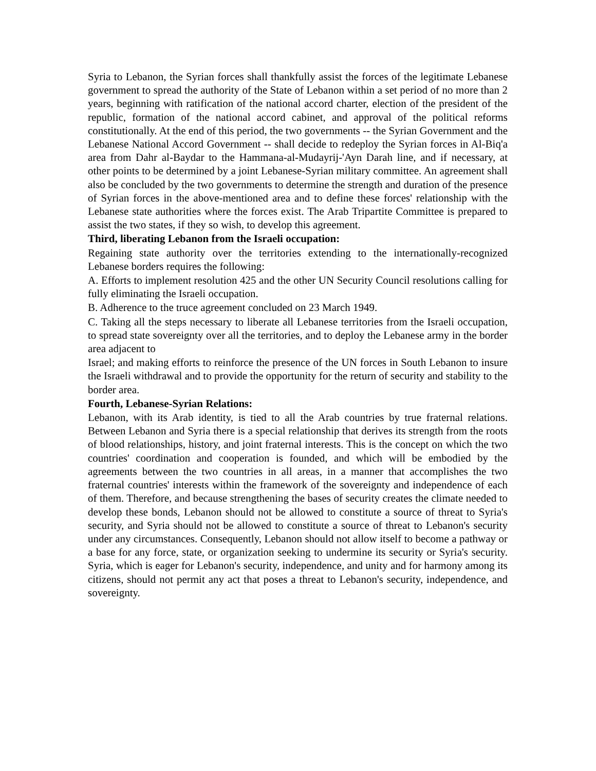Syria to Lebanon, the Syrian forces shall thankfully assist the forces of the legitimate Lebanese government to spread the authority of the State of Lebanon within a set period of no more than 2 years, beginning with ratification of the national accord charter, election of the president of the republic, formation of the national accord cabinet, and approval of the political reforms constitutionally. At the end of this period, the two governments -- the Syrian Government and the Lebanese National Accord Government -- shall decide to redeploy the Syrian forces in Al-Biq'a area from Dahr al-Baydar to the Hammana-al-Mudayrij-'Ayn Darah line, and if necessary, at other points to be determined by a joint Lebanese-Syrian military committee. An agreement shall also be concluded by the two governments to determine the strength and duration of the presence of Syrian forces in the above-mentioned area and to define these forces' relationship with the Lebanese state authorities where the forces exist. The Arab Tripartite Committee is prepared to assist the two states, if they so wish, to develop this agreement.
Third, liberating Lebanon from the Israeli occupation:
Regaining state authority over the territories extending to the internationally-recognized Lebanese borders requires the following:
A. Efforts to implement resolution 425 and the other UN Security Council resolutions calling for fully eliminating the Israeli occupation.
B. Adherence to the truce agreement concluded on 23 March 1949.
C. Taking all the steps necessary to liberate all Lebanese territories from the Israeli occupation, to spread state sovereignty over all the territories, and to deploy the Lebanese army in the border area adjacent to
Israel; and making efforts to reinforce the presence of the UN forces in South Lebanon to insure the Israeli withdrawal and to provide the opportunity for the return of security and stability to the border area.
Fourth, Lebanese-Syrian Relations:
Lebanon, with its Arab identity, is tied to all the Arab countries by true fraternal relations. Between Lebanon and Syria there is a special relationship that derives its strength from the roots of blood relationships, history, and joint fraternal interests. This is the concept on which the two countries' coordination and cooperation is founded, and which will be embodied by the agreements between the two countries in all areas, in a manner that accomplishes the two fraternal countries' interests within the framework of the sovereignty and independence of each of them. Therefore, and because strengthening the bases of security creates the climate needed to develop these bonds, Lebanon should not be allowed to constitute a source of threat to Syria's security, and Syria should not be allowed to constitute a source of threat to Lebanon's security under any circumstances. Consequently, Lebanon should not allow itself to become a pathway or a base for any force, state, or organization seeking to undermine its security or Syria's security. Syria, which is eager for Lebanon's security, independence, and unity and for harmony among its citizens, should not permit any act that poses a threat to Lebanon's security, independence, and sovereignty.